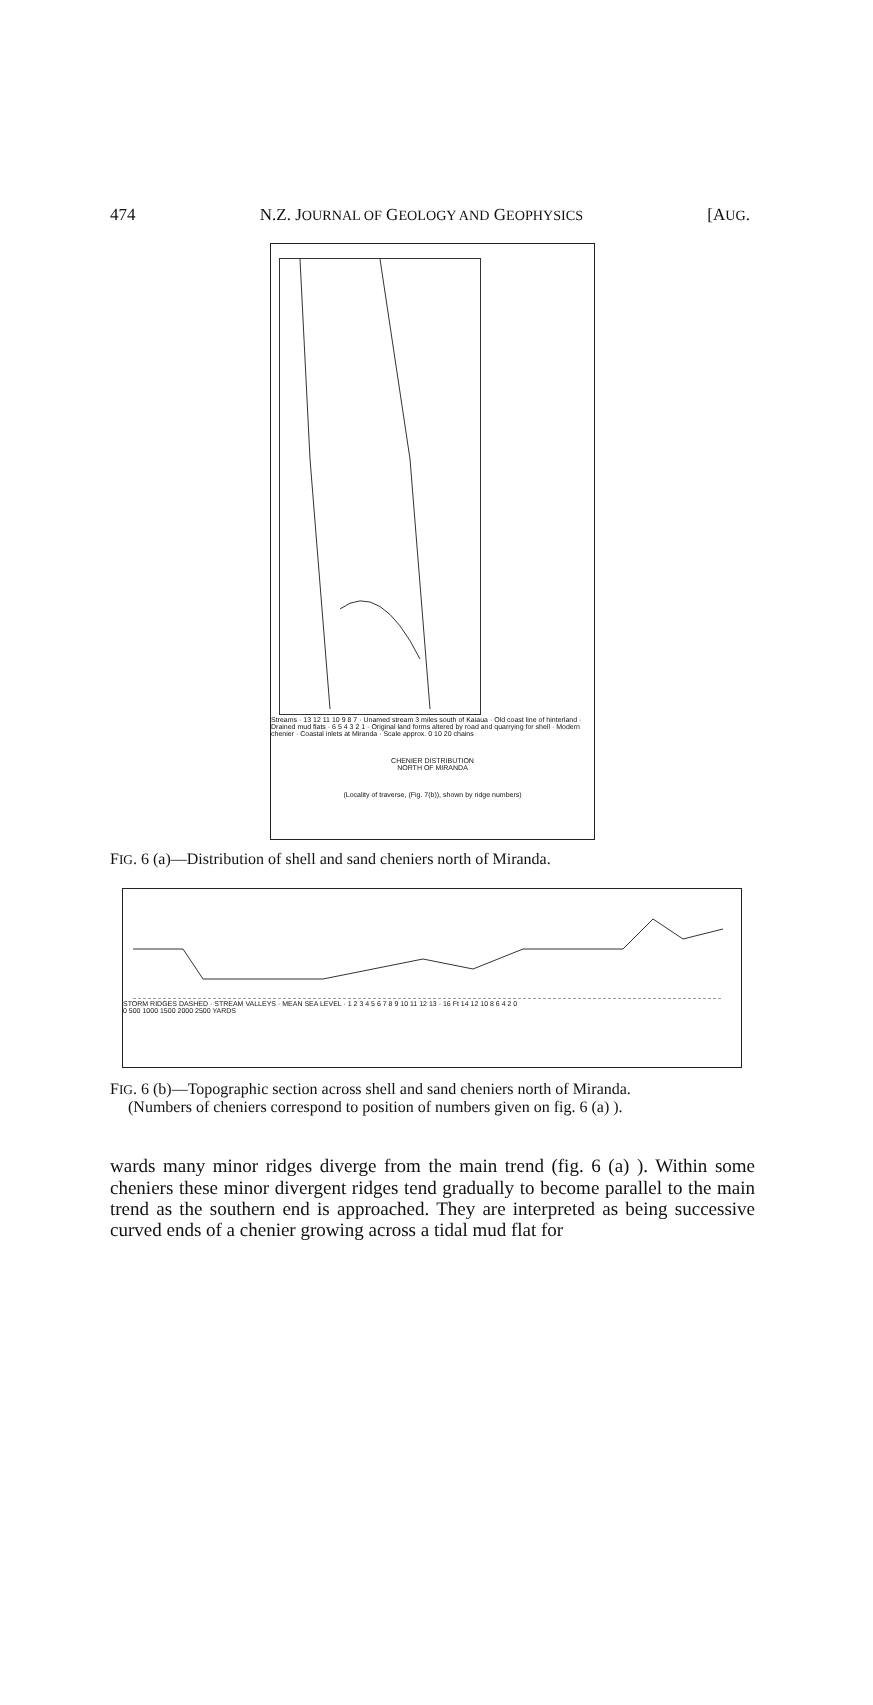474 N.Z. JOURNAL OF GEOLOGY AND GEOPHYSICS [AUG.
Streams · 13 12 11 10 9 8 7 · Unamed stream 3 miles south of Kaiaua · Old coast line of hinterland · Drained mud flats · 6 5 4 3 2 1 · Original land forms altered by road and quarrying for shell · Modern chenier · Coastal inlets at Miranda · Scale approx. 0 10 20 chains
CHENIER DISTRIBUTION
NORTH OF MIRANDA
(Locality of traverse, (Fig. 7(b)), shown by ridge numbers)
FIG. 6 (a)—Distribution of shell and sand cheniers north of Miranda.
STORM RIDGES DASHED · STREAM VALLEYS · MEAN SEA LEVEL · 1 2 3 4 5 6 7 8 9 10 11 12 13 · 16 Ft 14 12 10 8 6 4 2 0
0 500 1000 1500 2000 2500 YARDS
FIG. 6 (b)—Topographic section across shell and sand cheniers north of Miranda.
(Numbers of cheniers correspond to position of numbers given on fig. 6 (a) ).
wards many minor ridges diverge from the main trend (fig. 6 (a) ). Within some cheniers these minor divergent ridges tend gradually to become parallel to the main trend as the southern end is approached. They are interpreted as being successive curved ends of a chenier growing across a tidal mud flat for